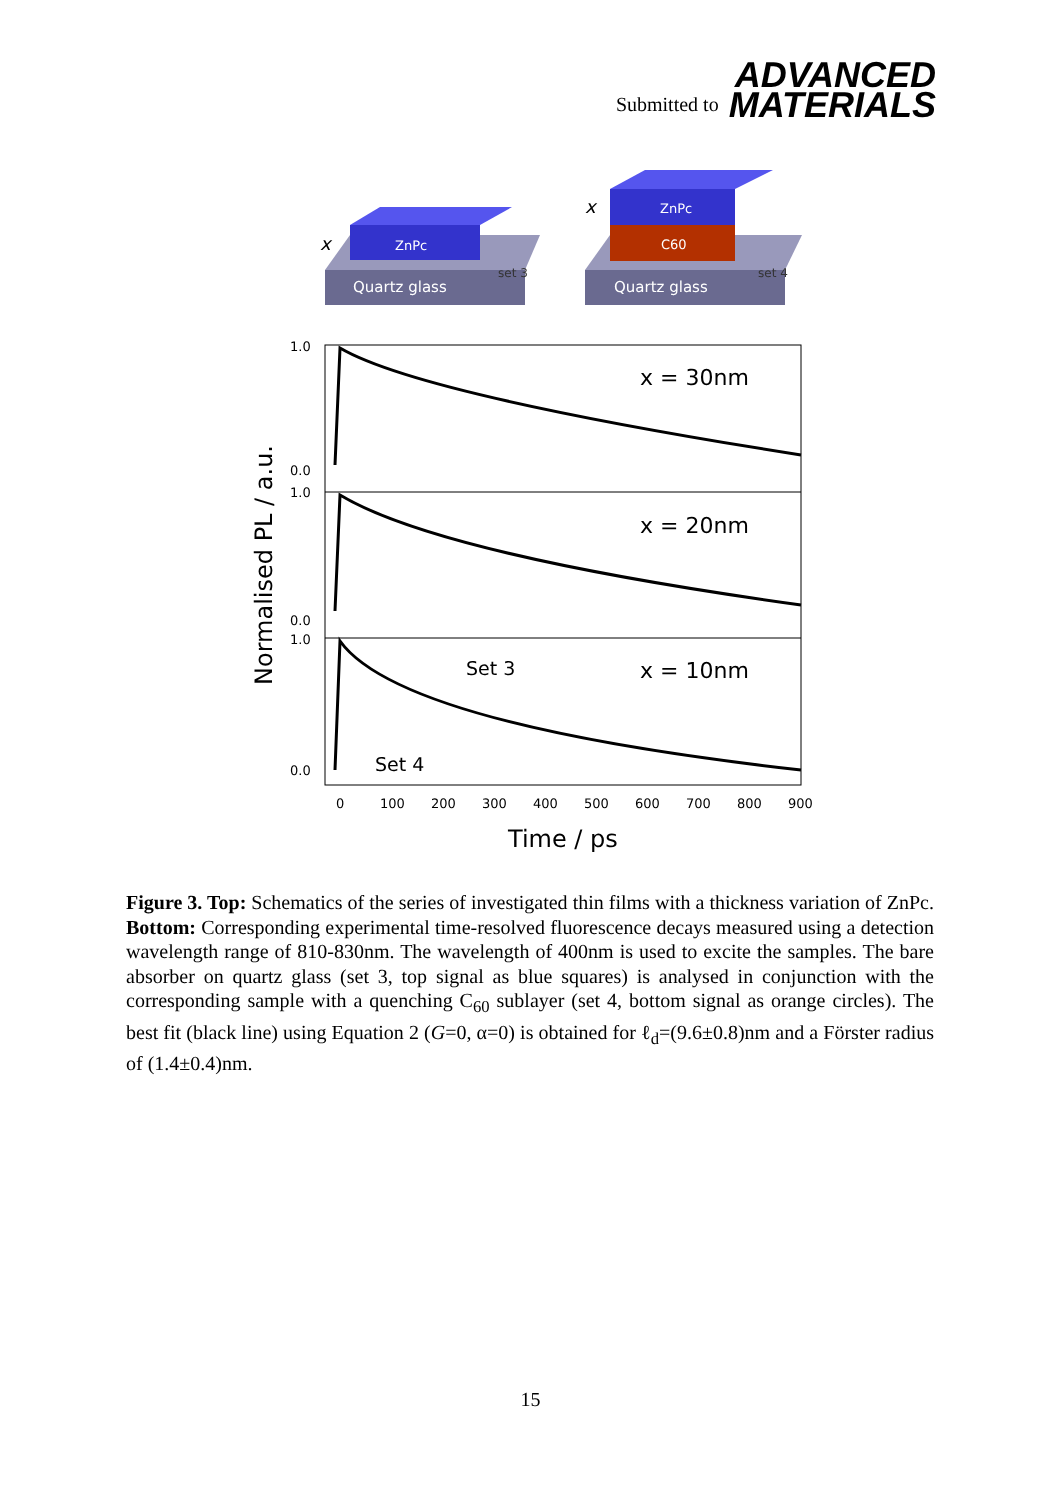Submitted to
ADVANCED
MATERIALS
Quartz glass
set 3
ZnPc
x
Quartz glass
set 4
ZnPc
C60
x
x = 30nm
x = 20nm
x = 10nm
Set 3
Set 4
1.0
0.0
1.0
0.0
1.0
0.0
0
100
200
300
400
500
600
700
800
900
Time / ps
Normalised PL / a.u.
Figure 3. Top: Schematics of the series of investigated thin films with a thickness variation of ZnPc. Bottom: Corresponding experimental time-resolved fluorescence decays measured using a detection wavelength range of 810-830nm. The wavelength of 400nm is used to excite the samples. The bare absorber on quartz glass (set 3, top signal as blue squares) is analysed in conjunction with the corresponding sample with a quenching C<sub>60</sub> sublayer (set 4, bottom signal as orange circles). The best fit (black line) using Equation 2 (G=0, α=0) is obtained for ℓ<sub>d</sub>=(9.6±0.8)nm and a Förster radius of (1.4±0.4)nm.
15